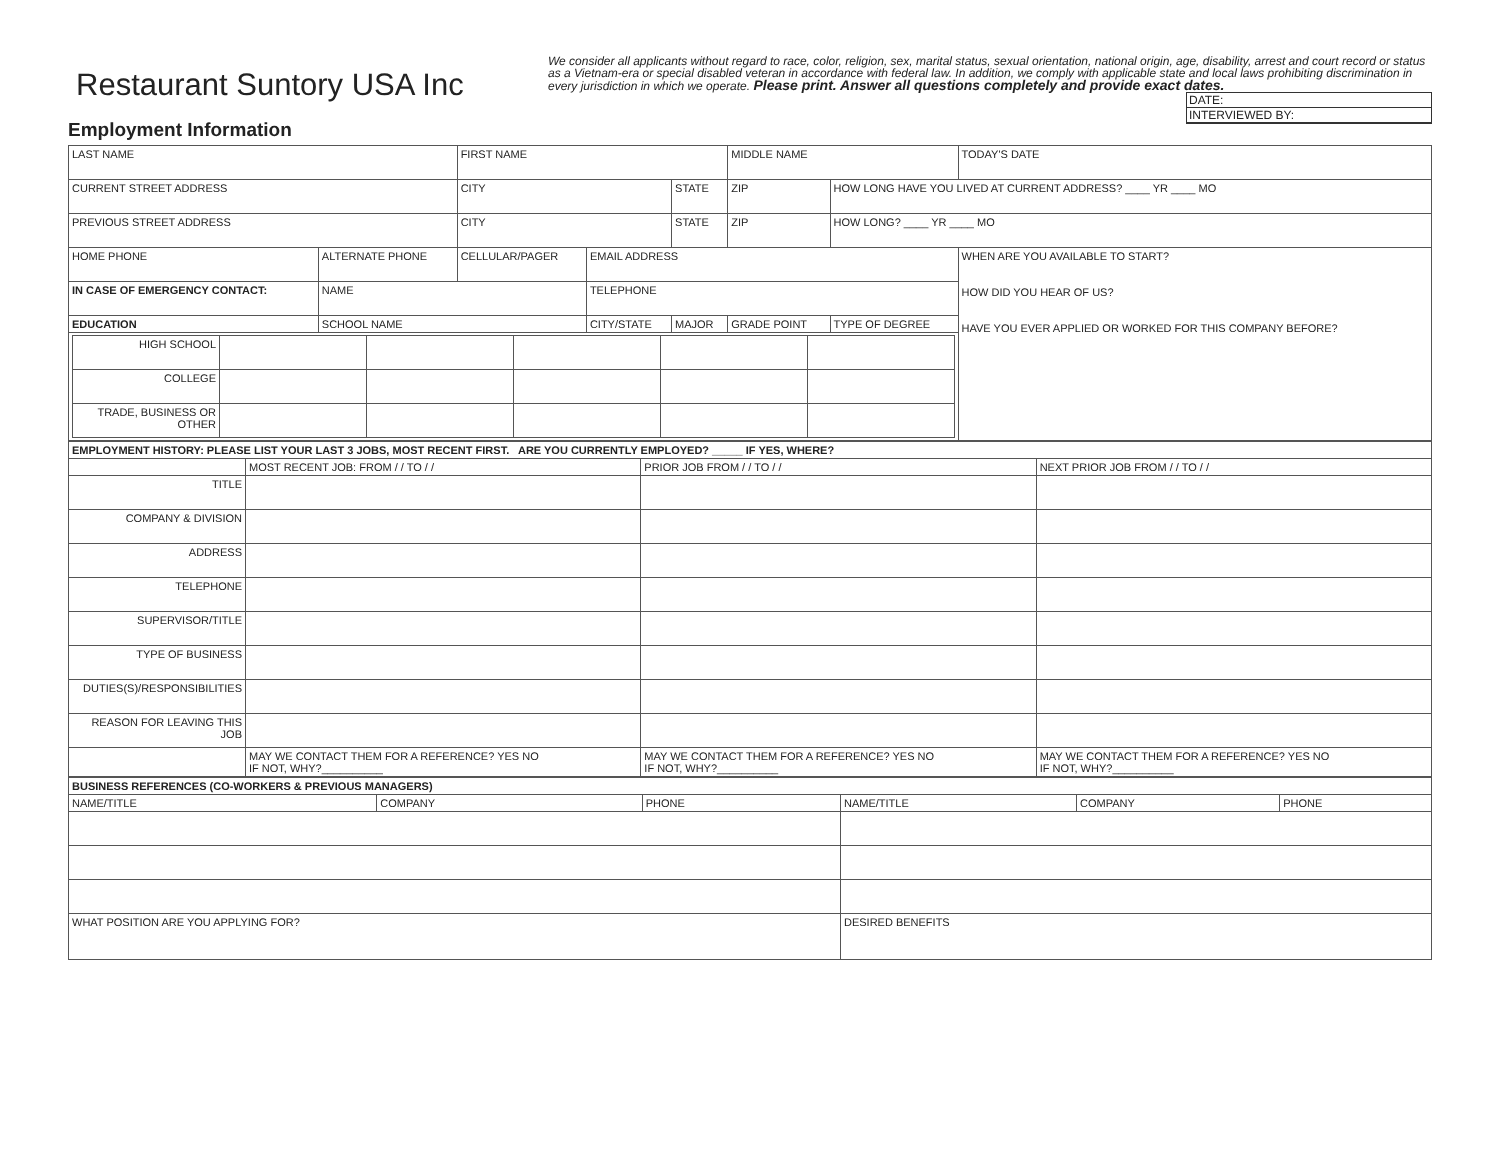Restaurant Suntory USA Inc
Employment Information
We consider all applicants without regard to race, color, religion, sex, marital status, sexual orientation, national origin, age, disability, arrest and court record or status as a Vietnam-era or special disabled veteran in accordance with federal law. In addition, we comply with applicable state and local laws prohibiting discrimination in every jurisdiction in which we operate. Please print. Answer all questions completely and provide exact dates.
DATE:
INTERVIEWED BY:
| LAST NAME | | FIRST NAME | | | MIDDLE NAME | | TODAY'S DATE |
| CURRENT STREET ADDRESS | | CITY | | STATE | ZIP | HOW LONG HAVE YOU LIVED AT CURRENT ADDRESS? ____ YR ____ MO | |
| PREVIOUS STREET ADDRESS | | CITY | | STATE | ZIP | HOW LONG? ____ YR ____ MO | |
| HOME PHONE | ALTERNATE PHONE | CELLULAR/PAGER | EMAIL ADDRESS | | | | WHEN ARE YOU AVAILABLE TO START? HOW DID YOU HEAR OF US? HAVE YOU EVER APPLIED OR WORKED FOR THIS COMPANY BEFORE? |
| IN CASE OF EMERGENCY CONTACT: | NAME | | TELEPHONE | | | | |
| EDUCATION | SCHOOL NAME | | CITY/STATE | MAJOR | GRADE POINT | TYPE OF DEGREE | |
| / HIGH SCHOOL / / / / / / / COLLEGE / / / / / / / TRADE, BUSINESS OR OTHER / / / / / / | | | | | | | |
| EMPLOYMENT HISTORY: PLEASE LIST YOUR LAST 3 JOBS, MOST RECENT FIRST. ARE YOU CURRENTLY EMPLOYED? _____ IF YES, WHERE? | | | |
| | MOST RECENT JOB: FROM / / TO / / | PRIOR JOB FROM / / TO / / | NEXT PRIOR JOB FROM / / TO / / |
| TITLE | | | |
| COMPANY & DIVISION | | | |
| ADDRESS | | | |
| TELEPHONE | | | |
| SUPERVISOR/TITLE | | | |
| TYPE OF BUSINESS | | | |
| DUTIES(S)/RESPONSIBILITIES | | | |
| REASON FOR LEAVING THIS JOB | | | |
| | MAY WE CONTACT THEM FOR A REFERENCE? YES NO IF NOT, WHY?__________ | MAY WE CONTACT THEM FOR A REFERENCE? YES NO IF NOT, WHY?__________ | MAY WE CONTACT THEM FOR A REFERENCE? YES NO IF NOT, WHY?__________ |
| BUSINESS REFERENCES (CO-WORKERS & PREVIOUS MANAGERS) | | | | | |
| NAME/TITLE | COMPANY | PHONE | NAME/TITLE | COMPANY | PHONE |
| WHAT POSITION ARE YOU APPLYING FOR? | | | DESIRED BENEFITS | | |